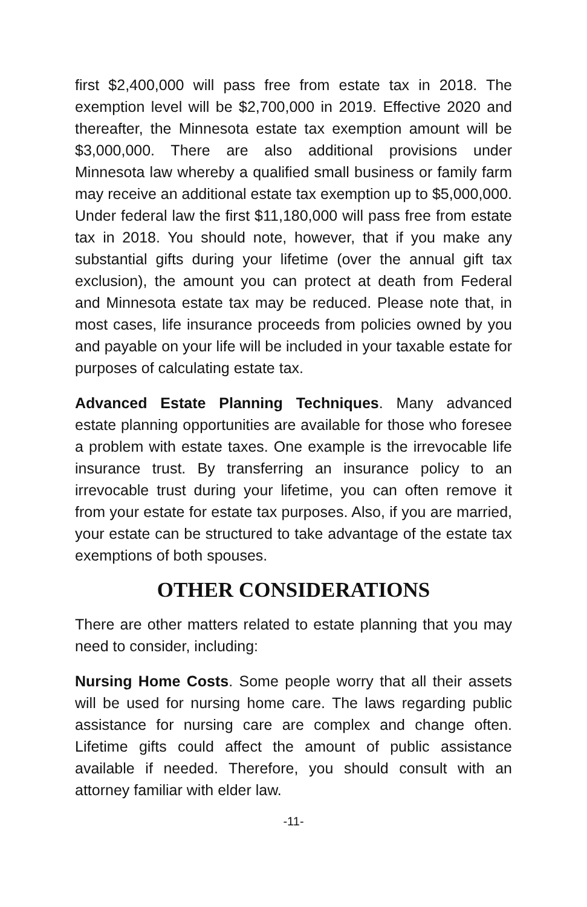first $2,400,000 will pass free from estate tax in 2018. The exemption level will be $2,700,000 in 2019. Effective 2020 and thereafter, the Minnesota estate tax exemption amount will be $3,000,000. There are also additional provisions under Minnesota law whereby a qualified small business or family farm may receive an additional estate tax exemption up to $5,000,000. Under federal law the first $11,180,000 will pass free from estate tax in 2018. You should note, however, that if you make any substantial gifts during your lifetime (over the annual gift tax exclusion), the amount you can protect at death from Federal and Minnesota estate tax may be reduced. Please note that, in most cases, life insurance proceeds from policies owned by you and payable on your life will be included in your taxable estate for purposes of calculating estate tax.
Advanced Estate Planning Techniques. Many advanced estate planning opportunities are available for those who foresee a problem with estate taxes. One example is the irrevocable life insurance trust. By transferring an insurance policy to an irrevocable trust during your lifetime, you can often remove it from your estate for estate tax purposes. Also, if you are married, your estate can be structured to take advantage of the estate tax exemptions of both spouses.
OTHER CONSIDERATIONS
There are other matters related to estate planning that you may need to consider, including:
Nursing Home Costs. Some people worry that all their assets will be used for nursing home care. The laws regarding public assistance for nursing care are complex and change often. Lifetime gifts could affect the amount of public assistance available if needed. Therefore, you should consult with an attorney familiar with elder law.
-11-